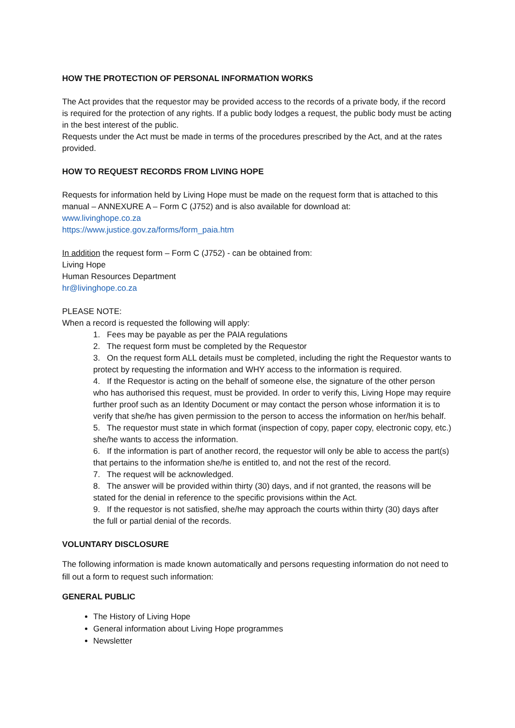HOW THE PROTECTION OF PERSONAL INFORMATION WORKS
The Act provides that the requestor may be provided access to the records of a private body, if the record is required for the protection of any rights. If a public body lodges a request, the public body must be acting in the best interest of the public.
Requests under the Act must be made in terms of the procedures prescribed by the Act, and at the rates provided.
HOW TO REQUEST RECORDS FROM LIVING HOPE
Requests for information held by Living Hope must be made on the request form that is attached to this manual – ANNEXURE A – Form C (J752) and is also available for download at:
www.livinghope.co.za
https://www.justice.gov.za/forms/form_paia.htm
In addition the request form – Form C (J752) - can be obtained from:
Living Hope
Human Resources Department
hr@livinghope.co.za
PLEASE NOTE:
When a record is requested the following will apply:
1. Fees may be payable as per the PAIA regulations
2. The request form must be completed by the Requestor
3. On the request form ALL details must be completed, including the right the Requestor wants to protect by requesting the information and WHY access to the information is required.
4. If the Requestor is acting on the behalf of someone else, the signature of the other person who has authorised this request, must be provided. In order to verify this, Living Hope may require further proof such as an Identity Document or may contact the person whose information it is to verify that she/he has given permission to the person to access the information on her/his behalf.
5. The requestor must state in which format (inspection of copy, paper copy, electronic copy, etc.) she/he wants to access the information.
6. If the information is part of another record, the requestor will only be able to access the part(s) that pertains to the information she/he is entitled to, and not the rest of the record.
7. The request will be acknowledged.
8. The answer will be provided within thirty (30) days, and if not granted, the reasons will be stated for the denial in reference to the specific provisions within the Act.
9. If the requestor is not satisfied, she/he may approach the courts within thirty (30) days after the full or partial denial of the records.
VOLUNTARY DISCLOSURE
The following information is made known automatically and persons requesting information do not need to fill out a form to request such information:
GENERAL PUBLIC
The History of Living Hope
General information about Living Hope programmes
Newsletter